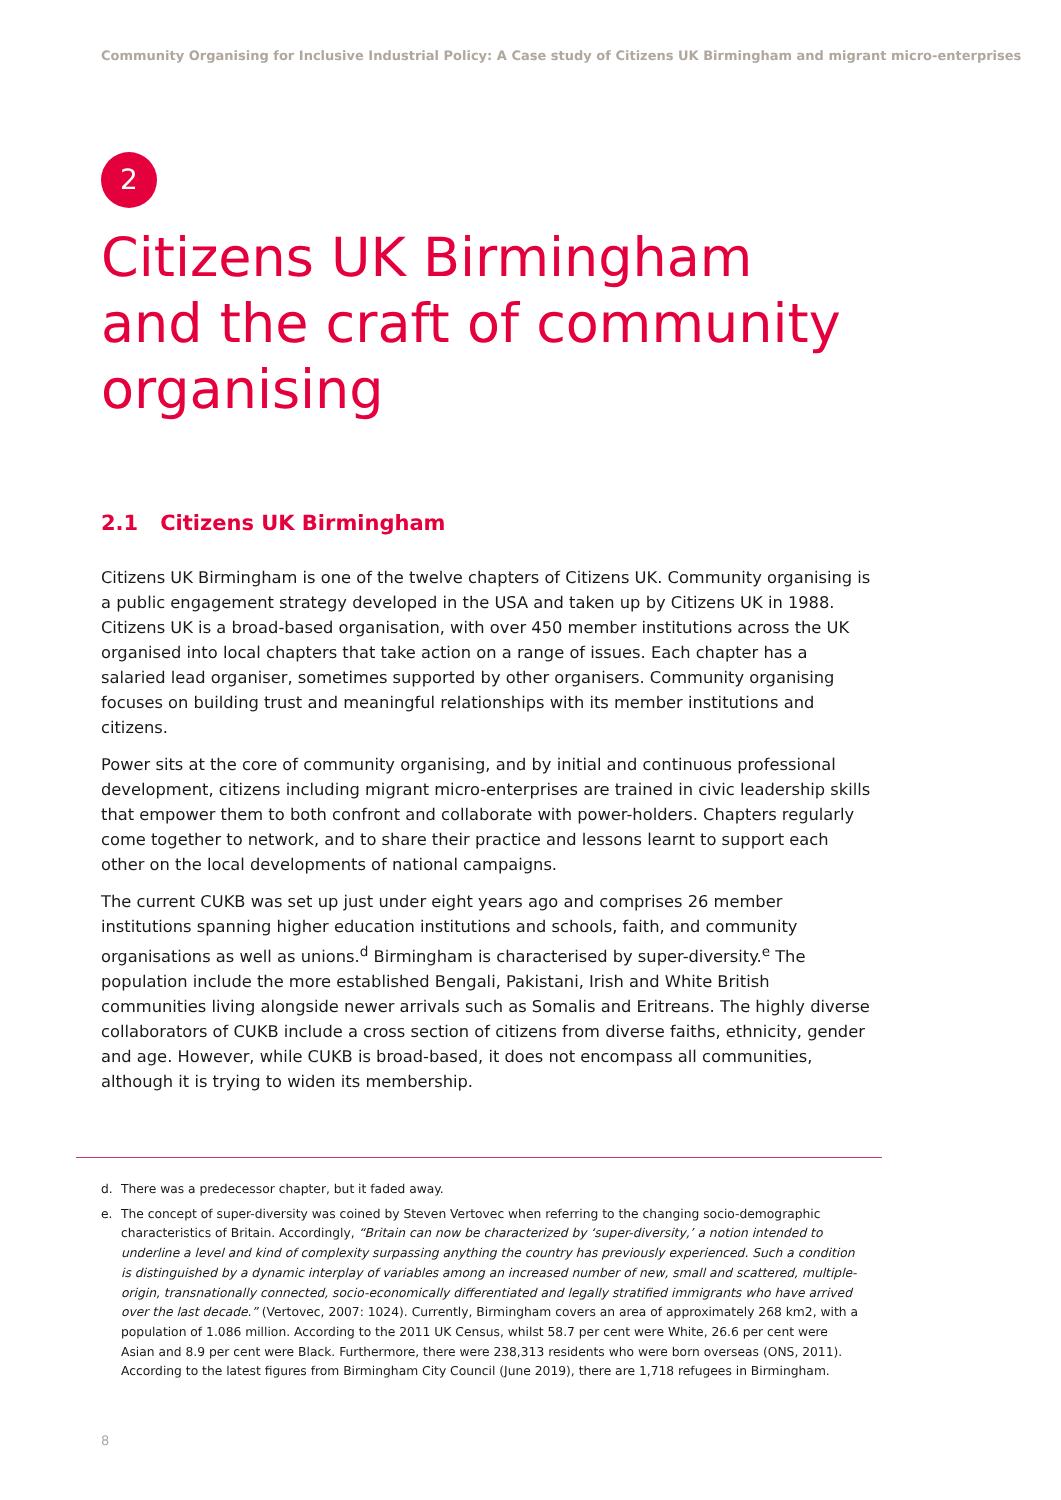Community Organising for Inclusive Industrial Policy: A Case study of Citizens UK Birmingham and migrant micro-enterprises
2
Citizens UK Birmingham and the craft of community organising
2.1 Citizens UK Birmingham
Citizens UK Birmingham is one of the twelve chapters of Citizens UK. Community organising is a public engagement strategy developed in the USA and taken up by Citizens UK in 1988. Citizens UK is a broad-based organisation, with over 450 member institutions across the UK organised into local chapters that take action on a range of issues. Each chapter has a salaried lead organiser, sometimes supported by other organisers. Community organising focuses on building trust and meaningful relationships with its member institutions and citizens.
Power sits at the core of community organising, and by initial and continuous professional development, citizens including migrant micro-enterprises are trained in civic leadership skills that empower them to both confront and collaborate with power-holders. Chapters regularly come together to network, and to share their practice and lessons learnt to support each other on the local developments of national campaigns.
The current CUKB was set up just under eight years ago and comprises 26 member institutions spanning higher education institutions and schools, faith, and community organisations as well as unions.<sup>d</sup> Birmingham is characterised by super-diversity.<sup>e</sup> The population include the more established Bengali, Pakistani, Irish and White British communities living alongside newer arrivals such as Somalis and Eritreans. The highly diverse collaborators of CUKB include a cross section of citizens from diverse faiths, ethnicity, gender and age. However, while CUKB is broad-based, it does not encompass all communities, although it is trying to widen its membership.
d. There was a predecessor chapter, but it faded away.
e. The concept of super-diversity was coined by Steven Vertovec when referring to the changing socio-demographic characteristics of Britain. Accordingly, “Britain can now be characterized by ‘super-diversity,’ a notion intended to underline a level and kind of complexity surpassing anything the country has previously experienced. Such a condition is distinguished by a dynamic interplay of variables among an increased number of new, small and scattered, multiple-origin, transnationally connected, socio-economically differentiated and legally stratified immigrants who have arrived over the last decade.” (Vertovec, 2007: 1024). Currently, Birmingham covers an area of approximately 268 km2, with a population of 1.086 million. According to the 2011 UK Census, whilst 58.7 per cent were White, 26.6 per cent were Asian and 8.9 per cent were Black. Furthermore, there were 238,313 residents who were born overseas (ONS, 2011). According to the latest figures from Birmingham City Council (June 2019), there are 1,718 refugees in Birmingham.
8